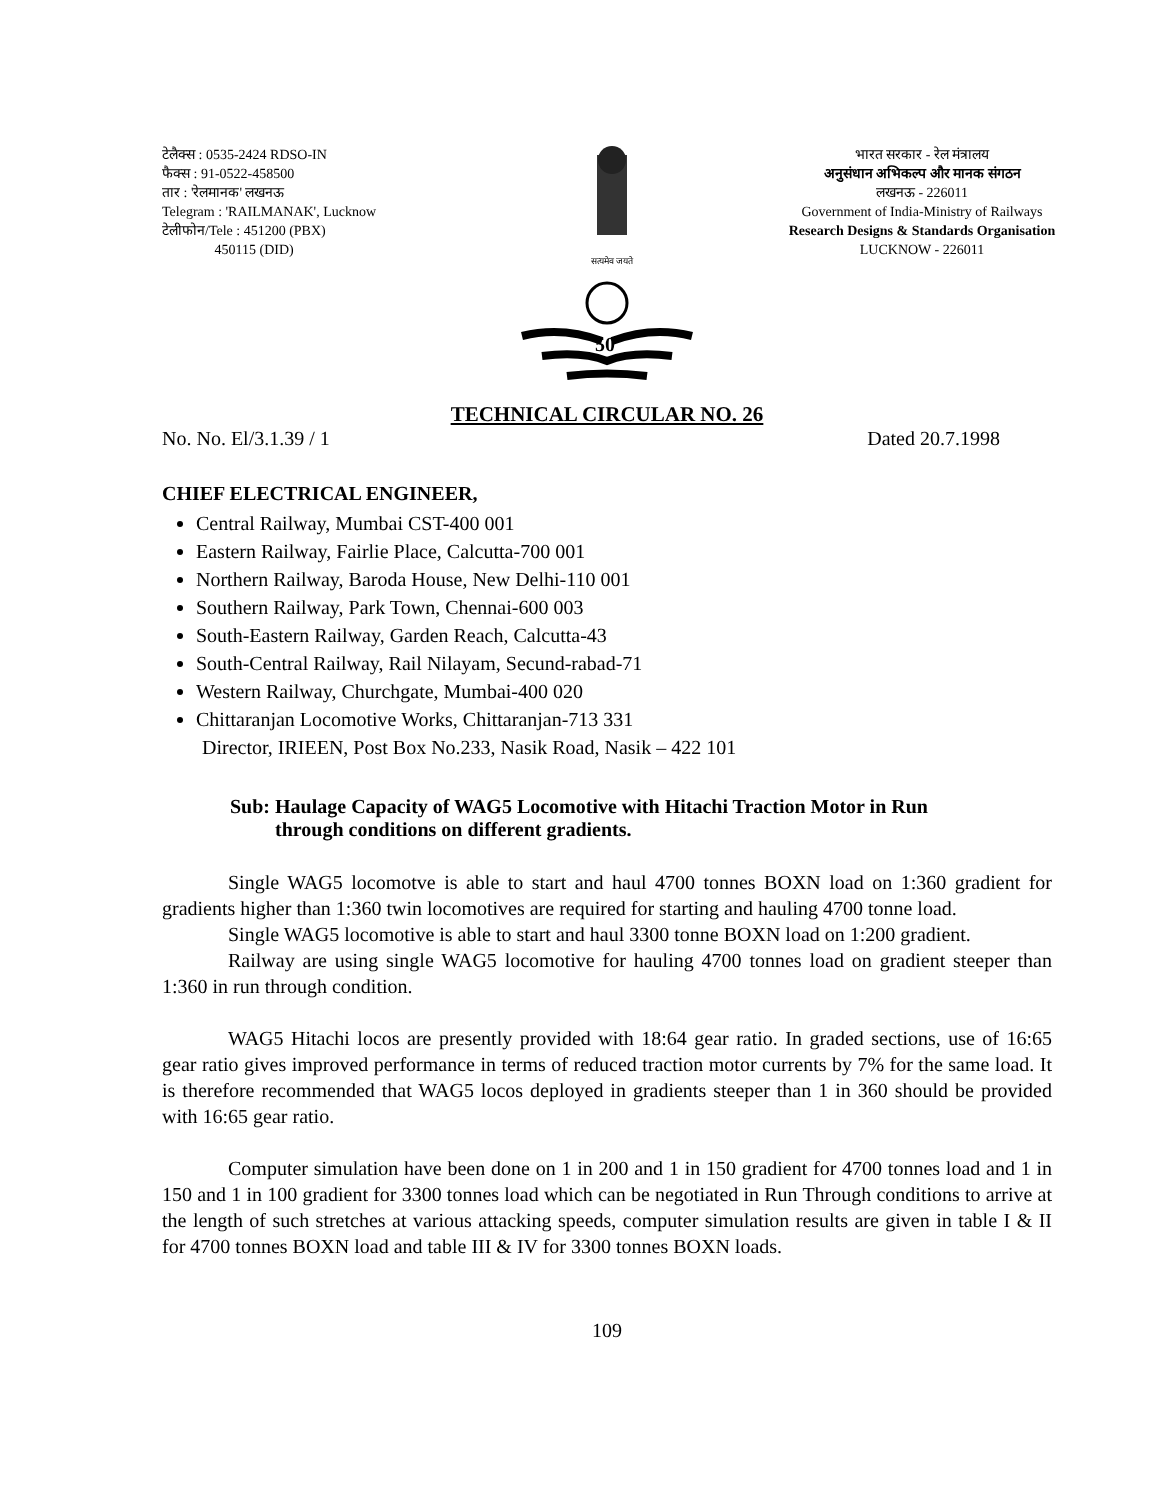टेलैक्स : 0535-2424 RDSO-IN
फैक्स : 91-0522-458500
तार : 'रेलमानक' लखनऊ
Telegram : 'RAILMANAK', Lucknow
टेलीफोन/Tele : 451200 (PBX)
450115 (DID)
सत्यमेव जयते
भारत सरकार - रेल मंत्रालय
अनुसंधान अभिकल्प और मानक संगठन
लखनऊ - 226011
Government of India-Ministry of Railways
Research Designs & Standards Organisation
LUCKNOW - 226011
50
TECHNICAL CIRCULAR NO. 26
No. No. El/3.1.39 / 1 Dated 20.7.1998
CHIEF ELECTRICAL ENGINEER,
Central Railway, Mumbai CST-400 001
Eastern Railway, Fairlie Place, Calcutta-700 001
Northern Railway, Baroda House, New Delhi-110 001
Southern Railway, Park Town, Chennai-600 003
South-Eastern Railway, Garden Reach, Calcutta-43
South-Central Railway, Rail Nilayam, Secund-rabad-71
Western Railway, Churchgate, Mumbai-400 020
Chittaranjan Locomotive Works, Chittaranjan-713 331
Director, IRIEEN, Post Box No.233, Nasik Road, Nasik – 422 101
Sub: Haulage Capacity of WAG5 Locomotive with Hitachi Traction Motor in Run
through conditions on different gradients.
Single WAG5 locomotve is able to start and haul 4700 tonnes BOXN load on 1:360 gradient for gradients higher than 1:360 twin locomotives are required for starting and hauling 4700 tonne load.
Single WAG5 locomotive is able to start and haul 3300 tonne BOXN load on 1:200 gradient.
Railway are using single WAG5 locomotive for hauling 4700 tonnes load on gradient steeper than 1:360 in run through condition.
WAG5 Hitachi locos are presently provided with 18:64 gear ratio. In graded sections, use of 16:65 gear ratio gives improved performance in terms of reduced traction motor currents by 7% for the same load. It is therefore recommended that WAG5 locos deployed in gradients steeper than 1 in 360 should be provided with 16:65 gear ratio.
Computer simulation have been done on 1 in 200 and 1 in 150 gradient for 4700 tonnes load and 1 in 150 and 1 in 100 gradient for 3300 tonnes load which can be negotiated in Run Through conditions to arrive at the length of such stretches at various attacking speeds, computer simulation results are given in table I & II for 4700 tonnes BOXN load and table III & IV for 3300 tonnes BOXN loads.
109